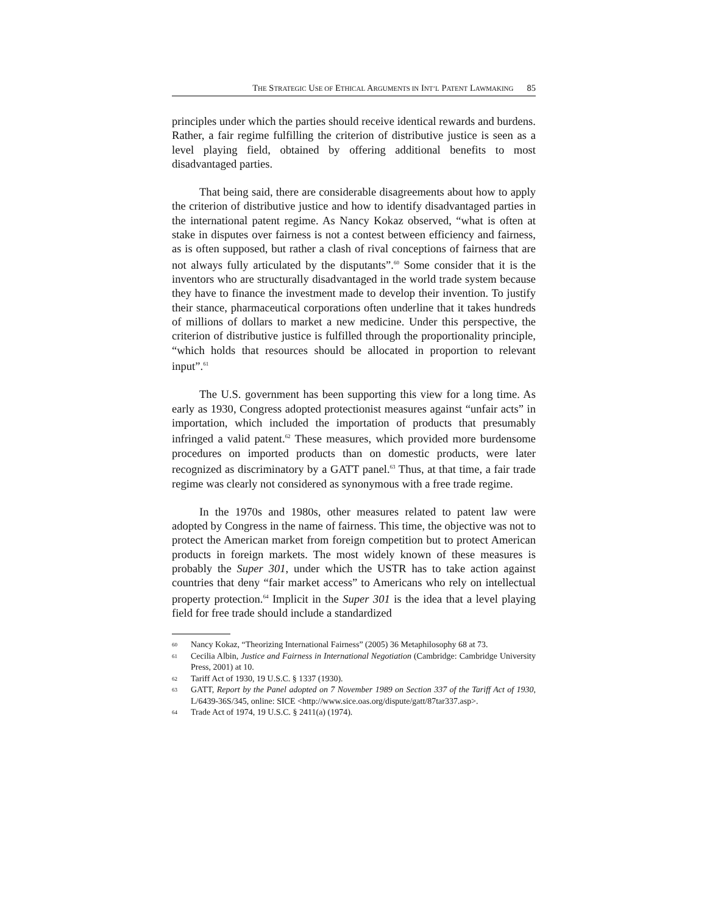THE STRATEGIC USE OF ETHICAL ARGUMENTS IN INT’L PATENT LAWMAKING 85
principles under which the parties should receive identical rewards and burdens. Rather, a fair regime fulfilling the criterion of distributive justice is seen as a level playing field, obtained by offering additional benefits to most disadvantaged parties.
That being said, there are considerable disagreements about how to apply the criterion of distributive justice and how to identify disadvantaged parties in the international patent regime. As Nancy Kokaz observed, “what is often at stake in disputes over fairness is not a contest between efficiency and fairness, as is often supposed, but rather a clash of rival conceptions of fairness that are not always fully articulated by the disputants”.<sup>60</sup> Some consider that it is the inventors who are structurally disadvantaged in the world trade system because they have to finance the investment made to develop their invention. To justify their stance, pharmaceutical corporations often underline that it takes hundreds of millions of dollars to market a new medicine. Under this perspective, the criterion of distributive justice is fulfilled through the proportionality principle, “which holds that resources should be allocated in proportion to relevant input”.<sup>61</sup>
The U.S. government has been supporting this view for a long time. As early as 1930, Congress adopted protectionist measures against “unfair acts” in importation, which included the importation of products that presumably infringed a valid patent.<sup>62</sup> These measures, which provided more burdensome procedures on imported products than on domestic products, were later recognized as discriminatory by a GATT panel.<sup>63</sup> Thus, at that time, a fair trade regime was clearly not considered as synonymous with a free trade regime.
In the 1970s and 1980s, other measures related to patent law were adopted by Congress in the name of fairness. This time, the objective was not to protect the American market from foreign competition but to protect American products in foreign markets. The most widely known of these measures is probably the Super 301, under which the USTR has to take action against countries that deny “fair market access” to Americans who rely on intellectual property protection.<sup>64</sup> Implicit in the Super 301 is the idea that a level playing field for free trade should include a standardized
60 Nancy Kokaz, “Theorizing International Fairness” (2005) 36 Metaphilosophy 68 at 73.
61 Cecilia Albin, Justice and Fairness in International Negotiation (Cambridge: Cambridge University Press, 2001) at 10.
62 Tariff Act of 1930, 19 U.S.C. § 1337 (1930).
63 GATT, Report by the Panel adopted on 7 November 1989 on Section 337 of the Tariff Act of 1930, L/6439-36S/345, online: SICE <http://www.sice.oas.org/dispute/gatt/87tar337.asp>.
64 Trade Act of 1974, 19 U.S.C. § 2411(a) (1974).